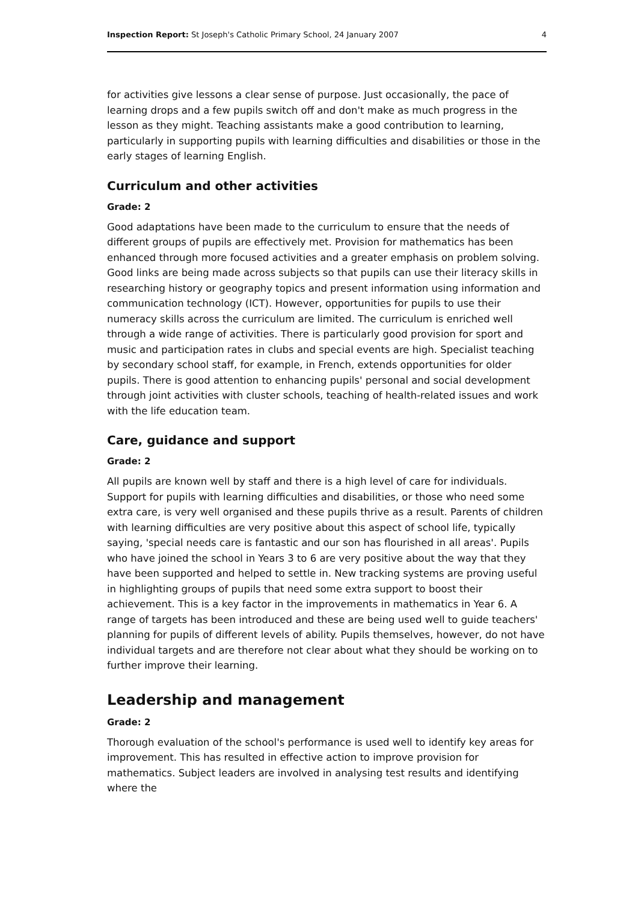Inspection Report: St Joseph's Catholic Primary School, 24 January 2007 4
for activities give lessons a clear sense of purpose. Just occasionally, the pace of learning drops and a few pupils switch off and don't make as much progress in the lesson as they might. Teaching assistants make a good contribution to learning, particularly in supporting pupils with learning difficulties and disabilities or those in the early stages of learning English.
Curriculum and other activities
Grade: 2
Good adaptations have been made to the curriculum to ensure that the needs of different groups of pupils are effectively met. Provision for mathematics has been enhanced through more focused activities and a greater emphasis on problem solving. Good links are being made across subjects so that pupils can use their literacy skills in researching history or geography topics and present information using information and communication technology (ICT). However, opportunities for pupils to use their numeracy skills across the curriculum are limited. The curriculum is enriched well through a wide range of activities. There is particularly good provision for sport and music and participation rates in clubs and special events are high. Specialist teaching by secondary school staff, for example, in French, extends opportunities for older pupils. There is good attention to enhancing pupils' personal and social development through joint activities with cluster schools, teaching of health-related issues and work with the life education team.
Care, guidance and support
Grade: 2
All pupils are known well by staff and there is a high level of care for individuals. Support for pupils with learning difficulties and disabilities, or those who need some extra care, is very well organised and these pupils thrive as a result. Parents of children with learning difficulties are very positive about this aspect of school life, typically saying, 'special needs care is fantastic and our son has flourished in all areas'. Pupils who have joined the school in Years 3 to 6 are very positive about the way that they have been supported and helped to settle in. New tracking systems are proving useful in highlighting groups of pupils that need some extra support to boost their achievement. This is a key factor in the improvements in mathematics in Year 6. A range of targets has been introduced and these are being used well to guide teachers' planning for pupils of different levels of ability. Pupils themselves, however, do not have individual targets and are therefore not clear about what they should be working on to further improve their learning.
Leadership and management
Grade: 2
Thorough evaluation of the school's performance is used well to identify key areas for improvement. This has resulted in effective action to improve provision for mathematics. Subject leaders are involved in analysing test results and identifying where the